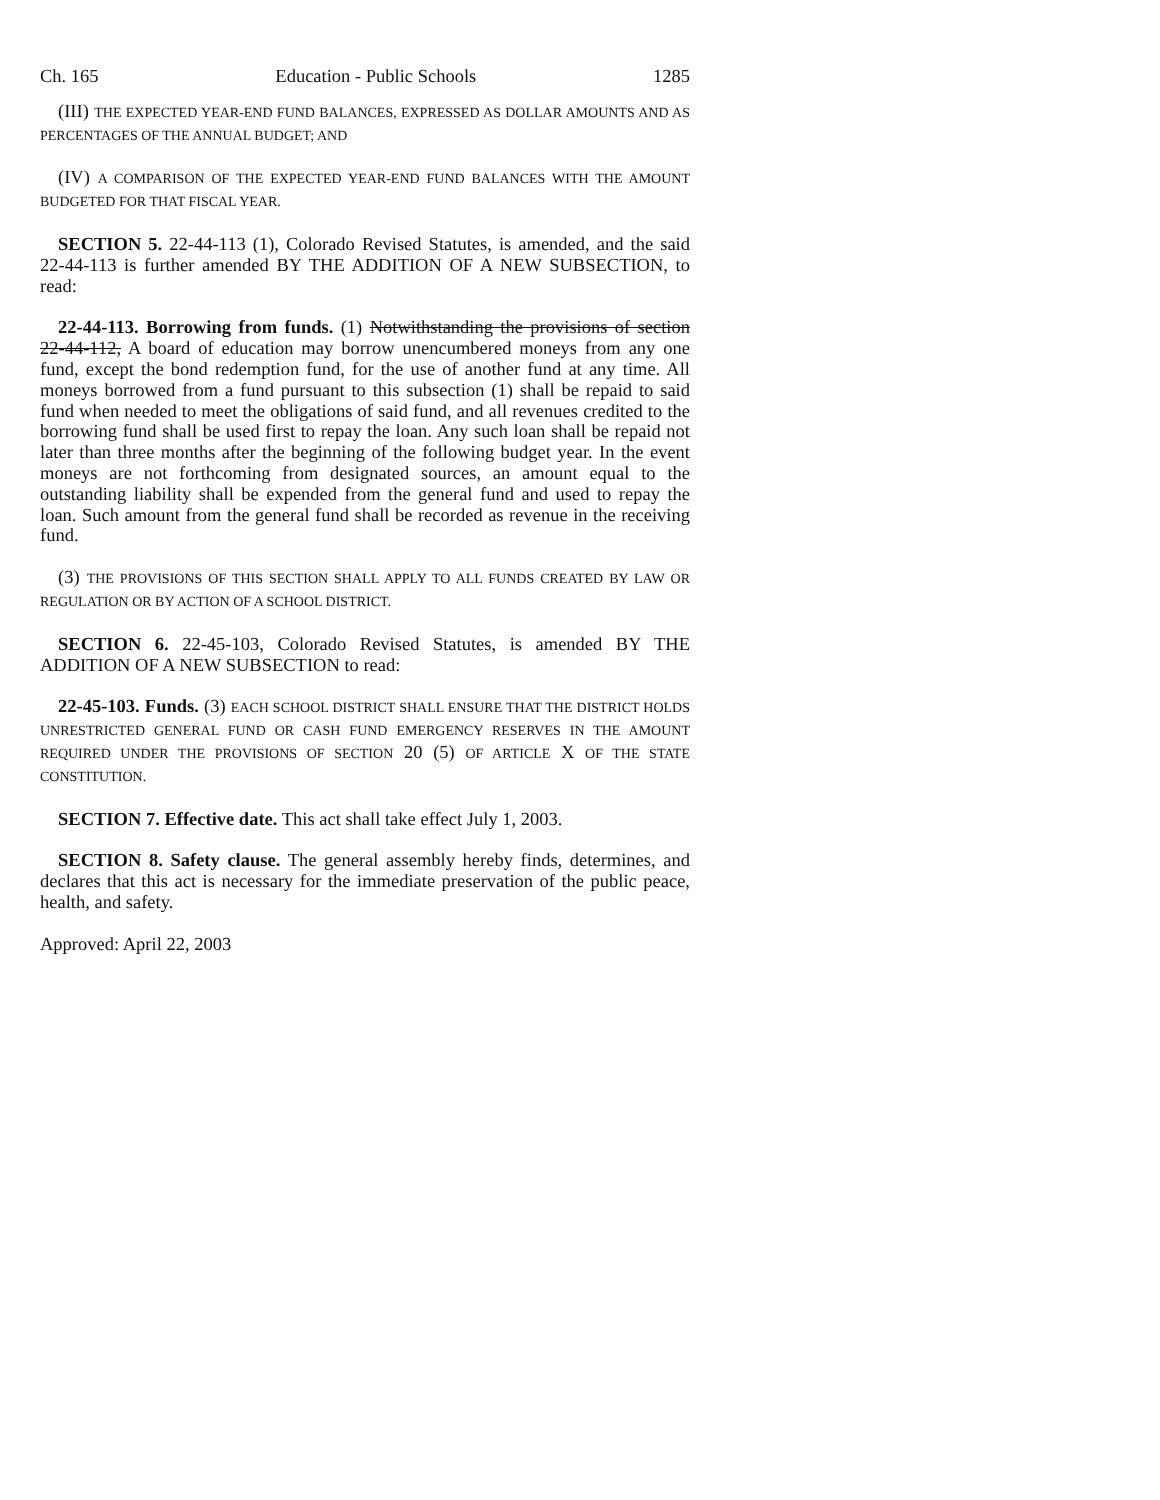Ch. 165 Education - Public Schools 1285
(III) THE EXPECTED YEAR-END FUND BALANCES, EXPRESSED AS DOLLAR AMOUNTS AND AS PERCENTAGES OF THE ANNUAL BUDGET; AND
(IV) A COMPARISON OF THE EXPECTED YEAR-END FUND BALANCES WITH THE AMOUNT BUDGETED FOR THAT FISCAL YEAR.
SECTION 5. 22-44-113 (1), Colorado Revised Statutes, is amended, and the said 22-44-113 is further amended BY THE ADDITION OF A NEW SUBSECTION, to read:
22-44-113. Borrowing from funds. (1) Notwithstanding the provisions of section 22-44-112, A board of education may borrow unencumbered moneys from any one fund, except the bond redemption fund, for the use of another fund at any time. All moneys borrowed from a fund pursuant to this subsection (1) shall be repaid to said fund when needed to meet the obligations of said fund, and all revenues credited to the borrowing fund shall be used first to repay the loan. Any such loan shall be repaid not later than three months after the beginning of the following budget year. In the event moneys are not forthcoming from designated sources, an amount equal to the outstanding liability shall be expended from the general fund and used to repay the loan. Such amount from the general fund shall be recorded as revenue in the receiving fund.
(3) THE PROVISIONS OF THIS SECTION SHALL APPLY TO ALL FUNDS CREATED BY LAW OR REGULATION OR BY ACTION OF A SCHOOL DISTRICT.
SECTION 6. 22-45-103, Colorado Revised Statutes, is amended BY THE ADDITION OF A NEW SUBSECTION to read:
22-45-103. Funds. (3) EACH SCHOOL DISTRICT SHALL ENSURE THAT THE DISTRICT HOLDS UNRESTRICTED GENERAL FUND OR CASH FUND EMERGENCY RESERVES IN THE AMOUNT REQUIRED UNDER THE PROVISIONS OF SECTION 20 (5) OF ARTICLE X OF THE STATE CONSTITUTION.
SECTION 7. Effective date. This act shall take effect July 1, 2003.
SECTION 8. Safety clause. The general assembly hereby finds, determines, and declares that this act is necessary for the immediate preservation of the public peace, health, and safety.
Approved: April 22, 2003